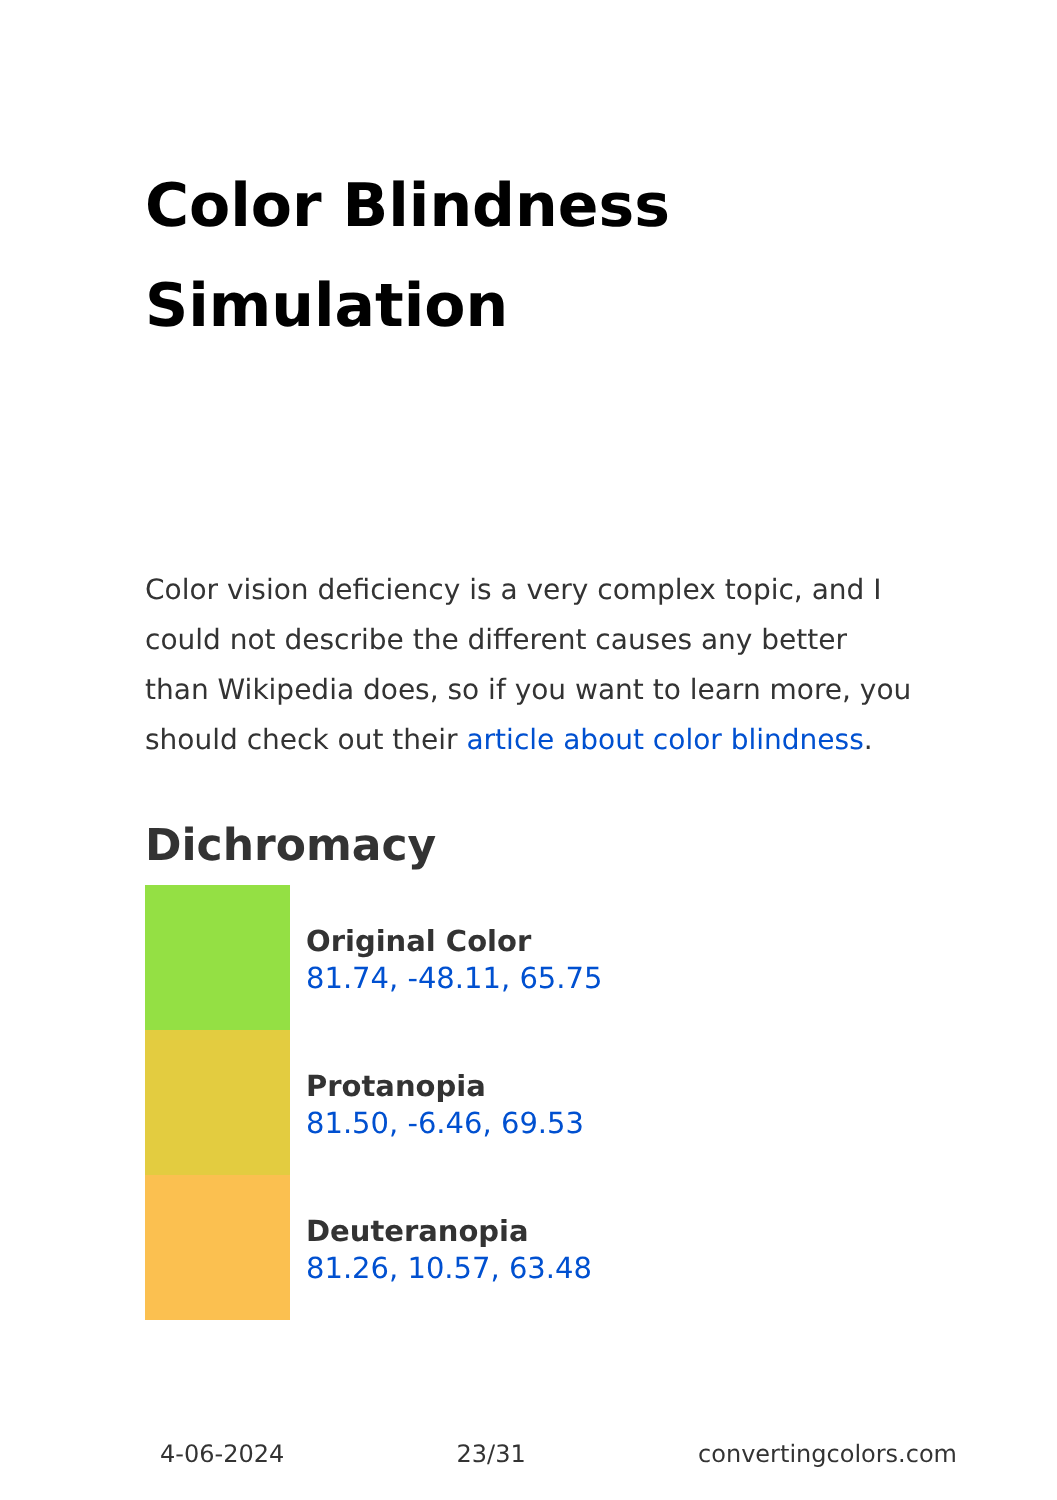Color Blindness
Simulation
Color vision deficiency is a very complex topic, and I could not describe the different causes any better than Wikipedia does, so if you want to learn more, you should check out their article about color blindness.
Dichromacy
Original Color
81.74, -48.11, 65.75
Protanopia
81.50, -6.46, 69.53
Deuteranopia
81.26, 10.57, 63.48
4-06-2024 23/31 convertingcolors.com